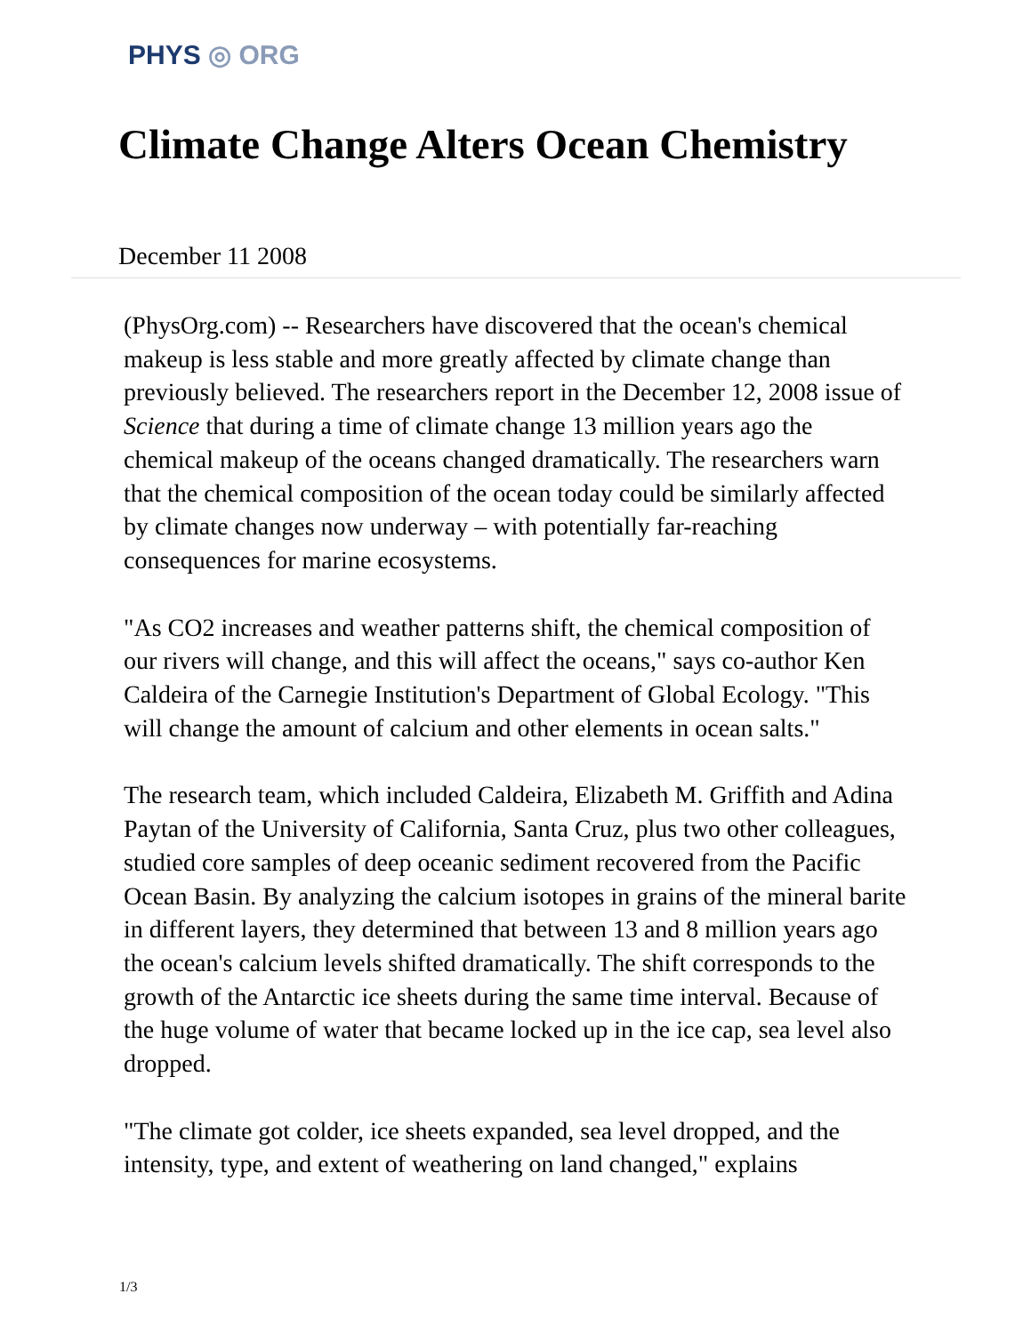PHYS ◎ ORG
Climate Change Alters Ocean Chemistry
December 11 2008
(PhysOrg.com) -- Researchers have discovered that the ocean's chemical makeup is less stable and more greatly affected by climate change than previously believed. The researchers report in the December 12, 2008 issue of Science that during a time of climate change 13 million years ago the chemical makeup of the oceans changed dramatically. The researchers warn that the chemical composition of the ocean today could be similarly affected by climate changes now underway – with potentially far-reaching consequences for marine ecosystems.
"As CO2 increases and weather patterns shift, the chemical composition of our rivers will change, and this will affect the oceans," says co-author Ken Caldeira of the Carnegie Institution's Department of Global Ecology. "This will change the amount of calcium and other elements in ocean salts."
The research team, which included Caldeira, Elizabeth M. Griffith and Adina Paytan of the University of California, Santa Cruz, plus two other colleagues, studied core samples of deep oceanic sediment recovered from the Pacific Ocean Basin. By analyzing the calcium isotopes in grains of the mineral barite in different layers, they determined that between 13 and 8 million years ago the ocean's calcium levels shifted dramatically. The shift corresponds to the growth of the Antarctic ice sheets during the same time interval. Because of the huge volume of water that became locked up in the ice cap, sea level also dropped.
"The climate got colder, ice sheets expanded, sea level dropped, and the intensity, type, and extent of weathering on land changed," explains
1/3